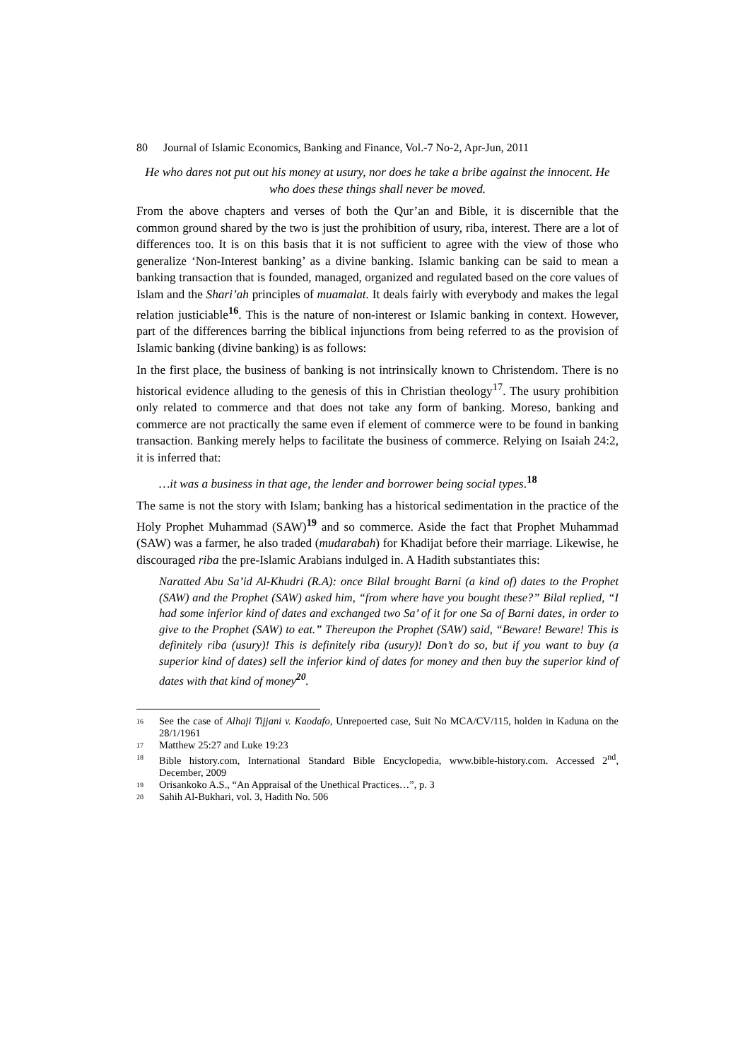80 Journal of Islamic Economics, Banking and Finance, Vol.-7 No-2, Apr-Jun, 2011
He who dares not put out his money at usury, nor does he take a bribe against the innocent. He who does these things shall never be moved.
From the above chapters and verses of both the Qur’an and Bible, it is discernible that the common ground shared by the two is just the prohibition of usury, riba, interest. There are a lot of differences too. It is on this basis that it is not sufficient to agree with the view of those who generalize ‘Non-Interest banking’ as a divine banking. Islamic banking can be said to mean a banking transaction that is founded, managed, organized and regulated based on the core values of Islam and the Shari’ah principles of muamalat. It deals fairly with everybody and makes the legal relation justiciable<sup>16</sup>. This is the nature of non-interest or Islamic banking in context. However, part of the differences barring the biblical injunctions from being referred to as the provision of Islamic banking (divine banking) is as follows:
In the first place, the business of banking is not intrinsically known to Christendom. There is no historical evidence alluding to the genesis of this in Christian theology<sup>17</sup>. The usury prohibition only related to commerce and that does not take any form of banking. Moreso, banking and commerce are not practically the same even if element of commerce were to be found in banking transaction. Banking merely helps to facilitate the business of commerce. Relying on Isaiah 24:2, it is inferred that:
…it was a business in that age, the lender and borrower being social types.<sup>18</sup>
The same is not the story with Islam; banking has a historical sedimentation in the practice of the Holy Prophet Muhammad (SAW)<sup>19</sup> and so commerce. Aside the fact that Prophet Muhammad (SAW) was a farmer, he also traded (mudarabah) for Khadijat before their marriage. Likewise, he discouraged riba the pre-Islamic Arabians indulged in. A Hadith substantiates this:
Naratted Abu Sa’id Al-Khudri (R.A): once Bilal brought Barni (a kind of) dates to the Prophet (SAW) and the Prophet (SAW) asked him, “from where have you bought these?” Bilal replied, “I had some inferior kind of dates and exchanged two Sa’ of it for one Sa of Barni dates, in order to give to the Prophet (SAW) to eat.” Thereupon the Prophet (SAW) said, “Beware! Beware! This is definitely riba (usury)! This is definitely riba (usury)! Don’t do so, but if you want to buy (a superior kind of dates) sell the inferior kind of dates for money and then buy the superior kind of dates with that kind of money<sup>20</sup>.
16 See the case of Alhaji Tijjani v. Kaodafo, Unrepoerted case, Suit No MCA/CV/115, holden in Kaduna on the 28/1/1961
17 Matthew 25:27 and Luke 19:23
18 Bible history.com, International Standard Bible Encyclopedia, www.bible-history.com. Accessed 2<sup>nd</sup>, December, 2009
19 Orisankoko A.S., “An Appraisal of the Unethical Practices…”, p. 3
20 Sahih Al-Bukhari, vol. 3, Hadith No. 506